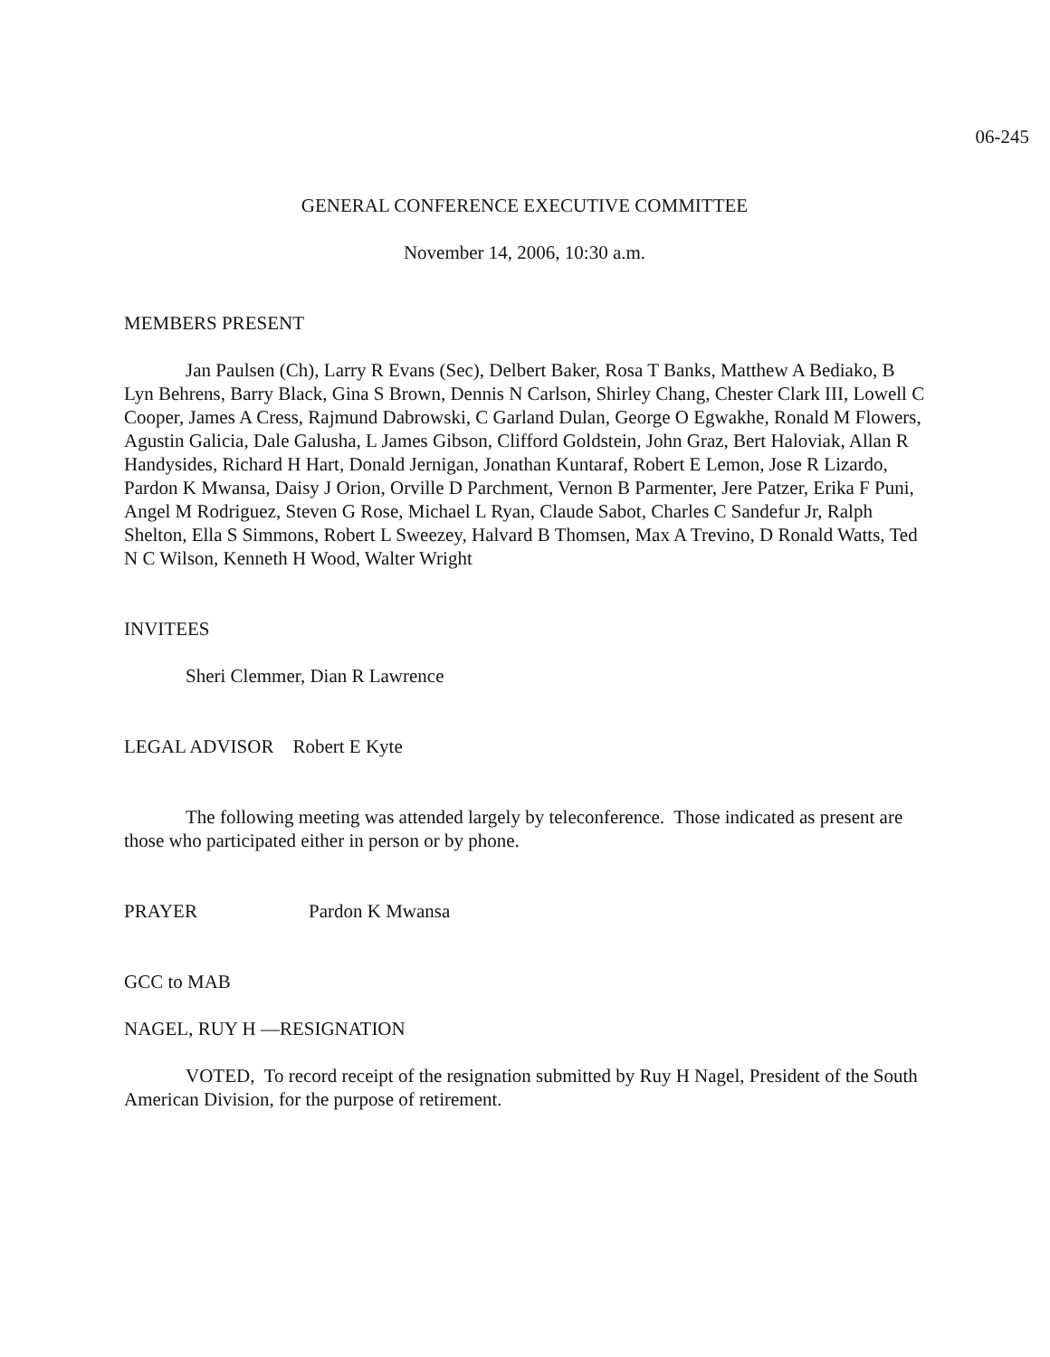06-245
GENERAL CONFERENCE EXECUTIVE COMMITTEE
November 14, 2006, 10:30 a.m.
MEMBERS PRESENT
Jan Paulsen (Ch), Larry R Evans (Sec), Delbert Baker, Rosa T Banks, Matthew A Bediako, B Lyn Behrens, Barry Black, Gina S Brown, Dennis N Carlson, Shirley Chang, Chester Clark III, Lowell C Cooper, James A Cress, Rajmund Dabrowski, C Garland Dulan, George O Egwakhe, Ronald M Flowers, Agustin Galicia, Dale Galusha, L James Gibson, Clifford Goldstein, John Graz, Bert Haloviak, Allan R Handysides, Richard H Hart, Donald Jernigan, Jonathan Kuntaraf, Robert E Lemon, Jose R Lizardo, Pardon K Mwansa, Daisy J Orion, Orville D Parchment, Vernon B Parmenter, Jere Patzer, Erika F Puni, Angel M Rodriguez, Steven G Rose, Michael L Ryan, Claude Sabot, Charles C Sandefur Jr, Ralph Shelton, Ella S Simmons, Robert L Sweezey, Halvard B Thomsen, Max A Trevino, D Ronald Watts, Ted N C Wilson, Kenneth H Wood, Walter Wright
INVITEES
Sheri Clemmer, Dian R Lawrence
LEGAL ADVISOR Robert E Kyte
The following meeting was attended largely by teleconference. Those indicated as present are those who participated either in person or by phone.
PRAYER Pardon K Mwansa
GCC to MAB
NAGEL, RUY H —RESIGNATION
VOTED, To record receipt of the resignation submitted by Ruy H Nagel, President of the South American Division, for the purpose of retirement.